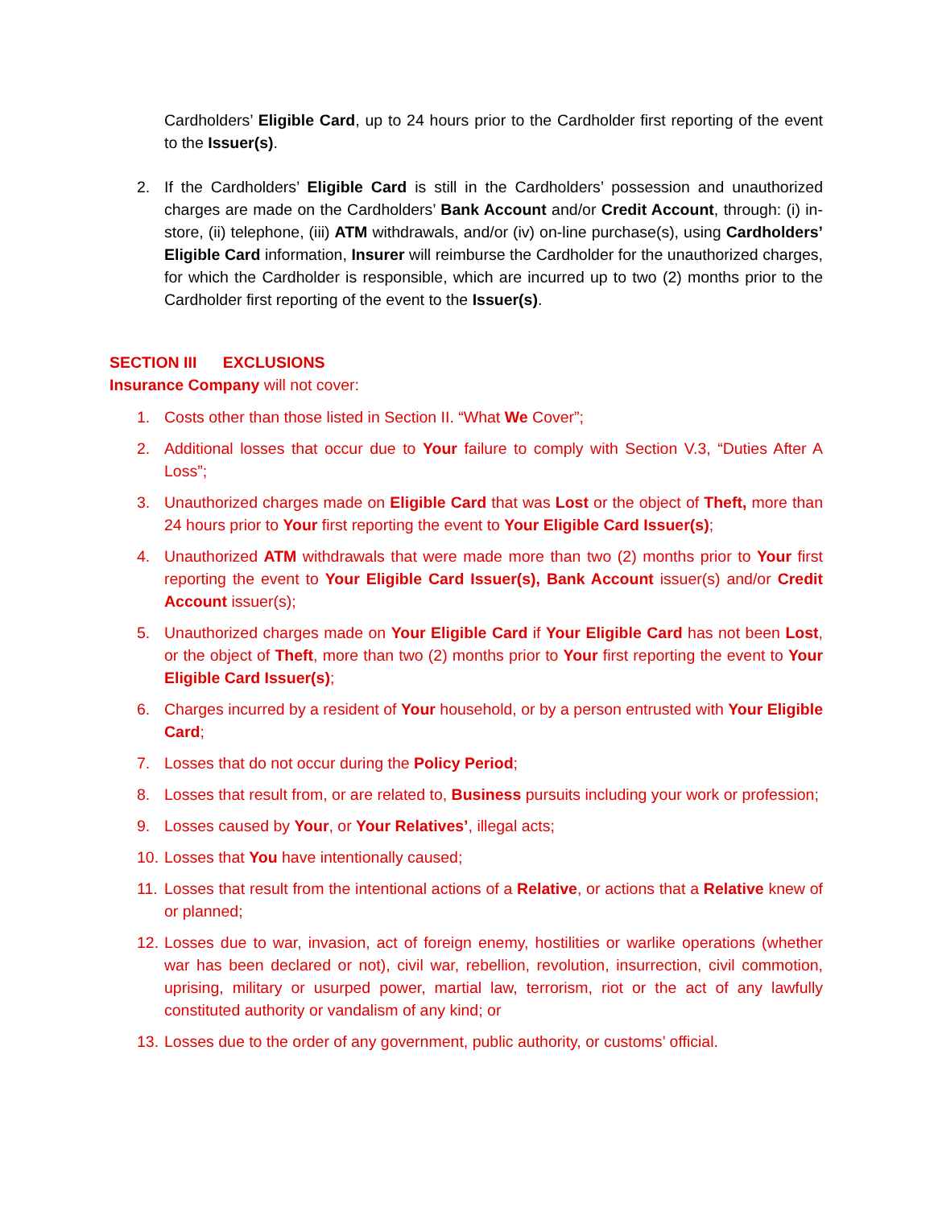Cardholders’ Eligible Card, up to 24 hours prior to the Cardholder first reporting of the event to the Issuer(s).
2. If the Cardholders’ Eligible Card is still in the Cardholders’ possession and unauthorized charges are made on the Cardholders’ Bank Account and/or Credit Account, through: (i) in-store, (ii) telephone, (iii) ATM withdrawals, and/or (iv) on-line purchase(s), using Cardholders’ Eligible Card information, Insurer will reimburse the Cardholder for the unauthorized charges, for which the Cardholder is responsible, which are incurred up to two (2) months prior to the Cardholder first reporting of the event to the Issuer(s).
SECTION III EXCLUSIONS
Insurance Company will not cover:
1. Costs other than those listed in Section II. “What We Cover”;
2. Additional losses that occur due to Your failure to comply with Section V.3, “Duties After A Loss”;
3. Unauthorized charges made on Eligible Card that was Lost or the object of Theft, more than 24 hours prior to Your first reporting the event to Your Eligible Card Issuer(s);
4. Unauthorized ATM withdrawals that were made more than two (2) months prior to Your first reporting the event to Your Eligible Card Issuer(s), Bank Account issuer(s) and/or Credit Account issuer(s);
5. Unauthorized charges made on Your Eligible Card if Your Eligible Card has not been Lost, or the object of Theft, more than two (2) months prior to Your first reporting the event to Your Eligible Card Issuer(s);
6. Charges incurred by a resident of Your household, or by a person entrusted with Your Eligible Card;
7. Losses that do not occur during the Policy Period;
8. Losses that result from, or are related to, Business pursuits including your work or profession;
9. Losses caused by Your, or Your Relatives’, illegal acts;
10. Losses that You have intentionally caused;
11. Losses that result from the intentional actions of a Relative, or actions that a Relative knew of or planned;
12. Losses due to war, invasion, act of foreign enemy, hostilities or warlike operations (whether war has been declared or not), civil war, rebellion, revolution, insurrection, civil commotion, uprising, military or usurped power, martial law, terrorism, riot or the act of any lawfully constituted authority or vandalism of any kind; or
13. Losses due to the order of any government, public authority, or customs’ official.